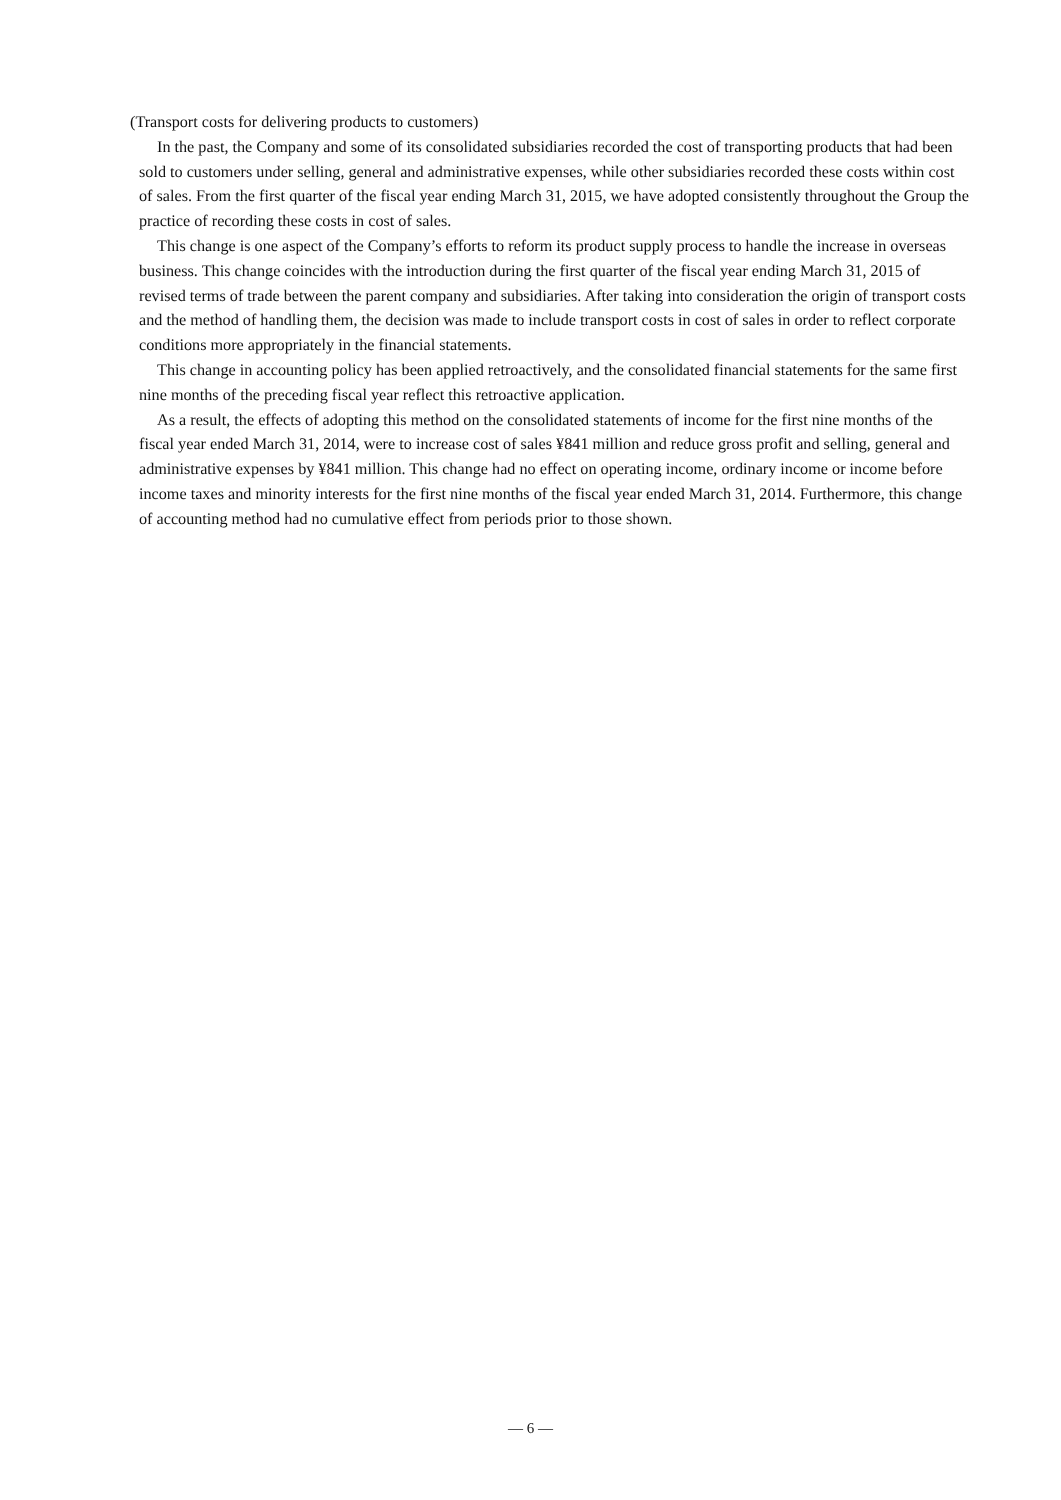(Transport costs for delivering products to customers)
In the past, the Company and some of its consolidated subsidiaries recorded the cost of transporting products that had been sold to customers under selling, general and administrative expenses, while other subsidiaries recorded these costs within cost of sales. From the first quarter of the fiscal year ending March 31, 2015, we have adopted consistently throughout the Group the practice of recording these costs in cost of sales.
This change is one aspect of the Company’s efforts to reform its product supply process to handle the increase in overseas business. This change coincides with the introduction during the first quarter of the fiscal year ending March 31, 2015 of revised terms of trade between the parent company and subsidiaries. After taking into consideration the origin of transport costs and the method of handling them, the decision was made to include transport costs in cost of sales in order to reflect corporate conditions more appropriately in the financial statements.
This change in accounting policy has been applied retroactively, and the consolidated financial statements for the same first nine months of the preceding fiscal year reflect this retroactive application.
As a result, the effects of adopting this method on the consolidated statements of income for the first nine months of the fiscal year ended March 31, 2014, were to increase cost of sales ¥841 million and reduce gross profit and selling, general and administrative expenses by ¥841 million. This change had no effect on operating income, ordinary income or income before income taxes and minority interests for the first nine months of the fiscal year ended March 31, 2014. Furthermore, this change of accounting method had no cumulative effect from periods prior to those shown.
— 6 —